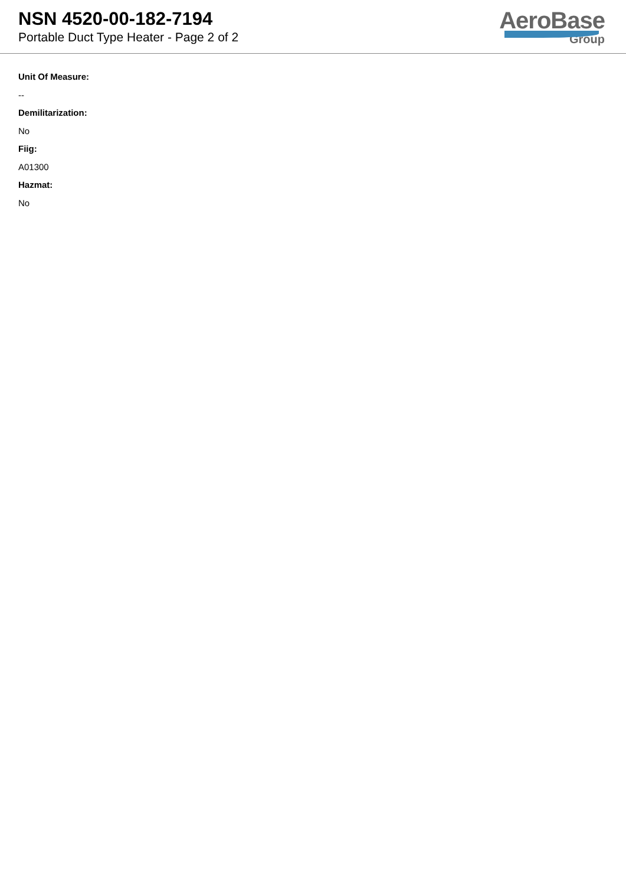NSN 4520-00-182-7194
Portable Duct Type Heater - Page 2 of 2
AeroBase
Group
Unit Of Measure:
--
Demilitarization:
No
Fiig:
A01300
Hazmat:
No